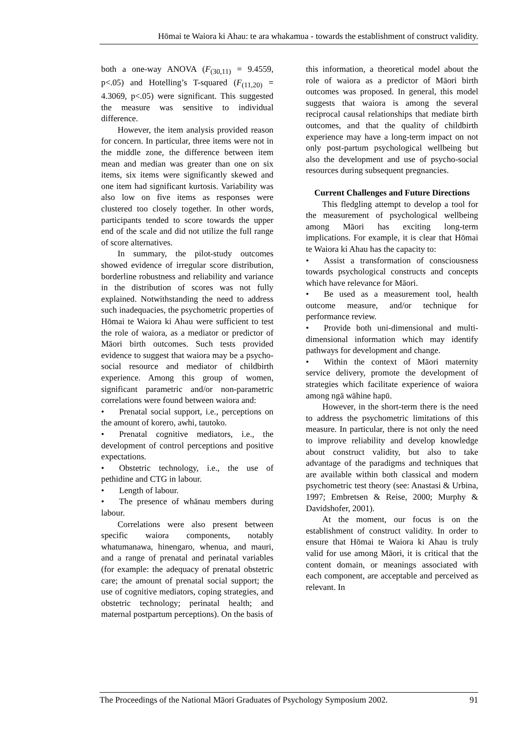Hōmai te Waiora ki Ahau: te ara whakamua - towards the establishment of construct validity.
both a one-way ANOVA (F<sub>(30,11)</sub> = 9.4559, p<.05) and Hotelling’s T-squared (F<sub>(11,20)</sub> = 4.3069, p<.05) were significant. This suggested the measure was sensitive to individual difference.
However, the item analysis provided reason for concern. In particular, three items were not in the middle zone, the difference between item mean and median was greater than one on six items, six items were significantly skewed and one item had significant kurtosis. Variability was also low on five items as responses were clustered too closely together. In other words, participants tended to score towards the upper end of the scale and did not utilize the full range of score alternatives.
In summary, the pilot-study outcomes showed evidence of irregular score distribution, borderline robustness and reliability and variance in the distribution of scores was not fully explained. Notwithstanding the need to address such inadequacies, the psychometric properties of Hōmai te Waiora ki Ahau were sufficient to test the role of waiora, as a mediator or predictor of Māori birth outcomes. Such tests provided evidence to suggest that waiora may be a psycho-social resource and mediator of childbirth experience. Among this group of women, significant parametric and/or non-parametric correlations were found between waiora and:
• Prenatal social support, i.e., perceptions on the amount of korero, awhi, tautoko.
• Prenatal cognitive mediators, i.e., the development of control perceptions and positive expectations.
• Obstetric technology, i.e., the use of pethidine and CTG in labour.
• Length of labour.
• The presence of whānau members during labour.
Correlations were also present between specific waiora components, notably whatumanawa, hinengaro, whenua, and mauri, and a range of prenatal and perinatal variables (for example: the adequacy of prenatal obstetric care; the amount of prenatal social support; the use of cognitive mediators, coping strategies, and obstetric technology; perinatal health; and maternal postpartum perceptions). On the basis of
this information, a theoretical model about the role of waiora as a predictor of Māori birth outcomes was proposed. In general, this model suggests that waiora is among the several reciprocal causal relationships that mediate birth outcomes, and that the quality of childbirth experience may have a long-term impact on not only post-partum psychological wellbeing but also the development and use of psycho-social resources during subsequent pregnancies.
Current Challenges and Future Directions
This fledgling attempt to develop a tool for the measurement of psychological wellbeing among Māori has exciting long-term implications. For example, it is clear that Hōmai te Waiora ki Ahau has the capacity to:
• Assist a transformation of consciousness towards psychological constructs and concepts which have relevance for Māori.
• Be used as a measurement tool, health outcome measure, and/or technique for performance review.
• Provide both uni-dimensional and multi-dimensional information which may identify pathways for development and change.
• Within the context of Māori maternity service delivery, promote the development of strategies which facilitate experience of waiora among ngā wāhine hapū.
However, in the short-term there is the need to address the psychometric limitations of this measure. In particular, there is not only the need to improve reliability and develop knowledge about construct validity, but also to take advantage of the paradigms and techniques that are available within both classical and modern psychometric test theory (see: Anastasi & Urbina, 1997; Embretsen & Reise, 2000; Murphy & Davidshofer, 2001).
At the moment, our focus is on the establishment of construct validity. In order to ensure that Hōmai te Waiora ki Ahau is truly valid for use among Māori, it is critical that the content domain, or meanings associated with each component, are acceptable and perceived as relevant. In
The Proceedings of the National Māori Graduates of Psychology Symposium 2002. 91